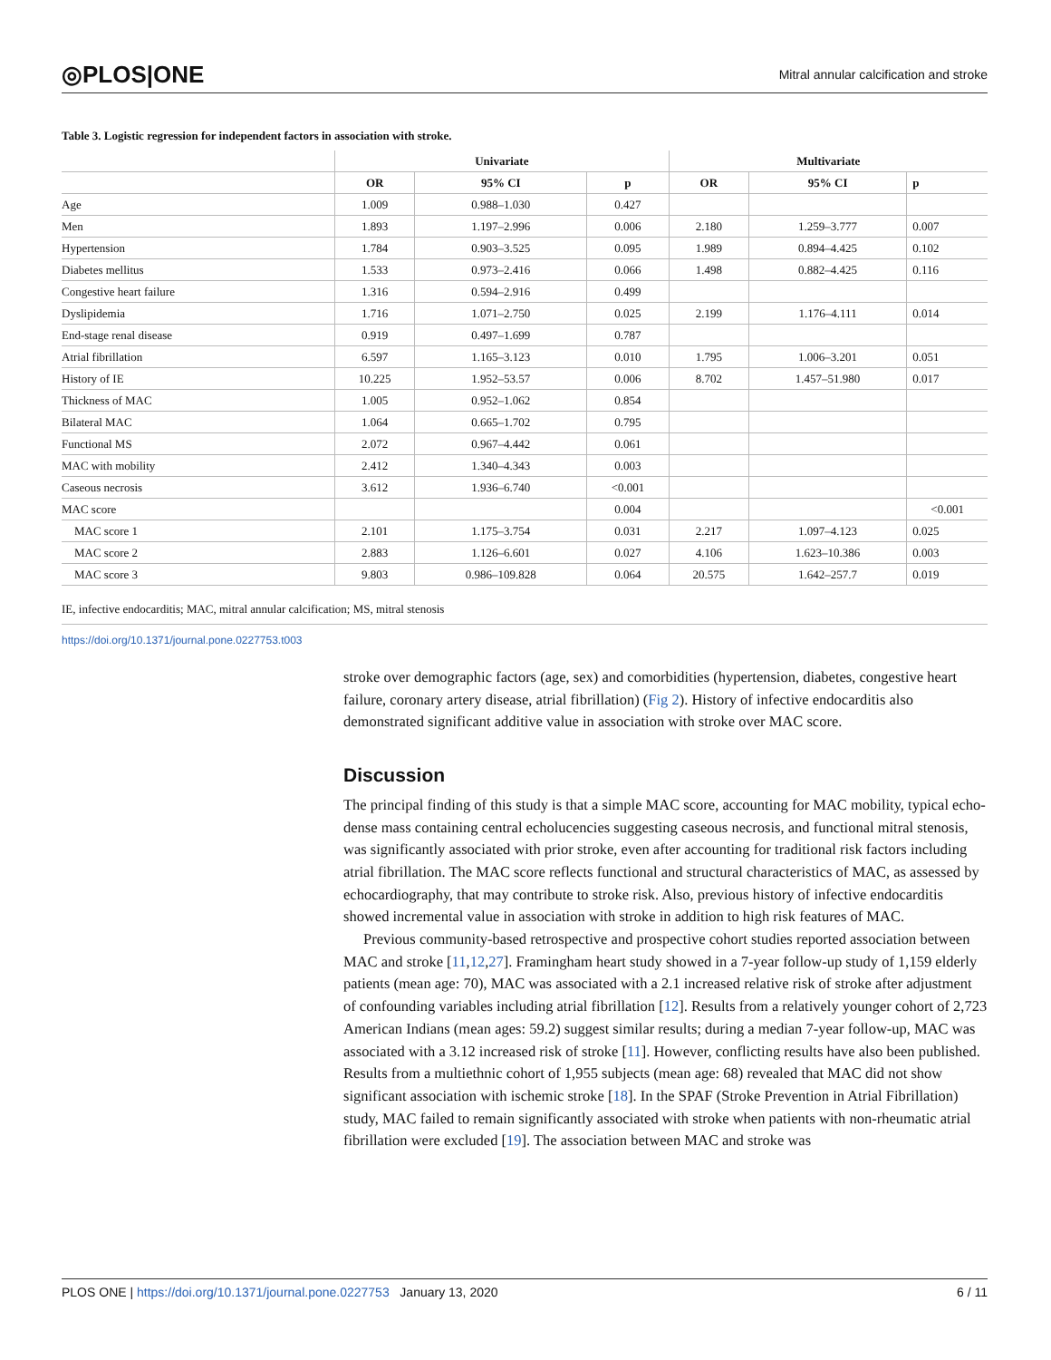◎PLOS|ONE Mitral annular calcification and stroke
Table 3. Logistic regression for independent factors in association with stroke.
| | Univariate | | | Multivariate | | |
| --- | --- | --- | --- | --- | --- | --- |
| | OR | 95% CI | p | OR | 95% CI | p |
| Age | 1.009 | 0.988–1.030 | 0.427 | | | |
| Men | 1.893 | 1.197–2.996 | 0.006 | 2.180 | 1.259–3.777 | 0.007 |
| Hypertension | 1.784 | 0.903–3.525 | 0.095 | 1.989 | 0.894–4.425 | 0.102 |
| Diabetes mellitus | 1.533 | 0.973–2.416 | 0.066 | 1.498 | 0.882–4.425 | 0.116 |
| Congestive heart failure | 1.316 | 0.594–2.916 | 0.499 | | | |
| Dyslipidemia | 1.716 | 1.071–2.750 | 0.025 | 2.199 | 1.176–4.111 | 0.014 |
| End-stage renal disease | 0.919 | 0.497–1.699 | 0.787 | | | |
| Atrial fibrillation | 6.597 | 1.165–3.123 | 0.010 | 1.795 | 1.006–3.201 | 0.051 |
| History of IE | 10.225 | 1.952–53.57 | 0.006 | 8.702 | 1.457–51.980 | 0.017 |
| Thickness of MAC | 1.005 | 0.952–1.062 | 0.854 | | | |
| Bilateral MAC | 1.064 | 0.665–1.702 | 0.795 | | | |
| Functional MS | 2.072 | 0.967–4.442 | 0.061 | | | |
| MAC with mobility | 2.412 | 1.340–4.343 | 0.003 | | | |
| Caseous necrosis | 3.612 | 1.936–6.740 | <0.001 | | | |
| MAC score | | | 0.004 | | | <0.001 |
| MAC score 1 | 2.101 | 1.175–3.754 | 0.031 | 2.217 | 1.097–4.123 | 0.025 |
| MAC score 2 | 2.883 | 1.126–6.601 | 0.027 | 4.106 | 1.623–10.386 | 0.003 |
| MAC score 3 | 9.803 | 0.986–109.828 | 0.064 | 20.575 | 1.642–257.7 | 0.019 |
IE, infective endocarditis; MAC, mitral annular calcification; MS, mitral stenosis
https://doi.org/10.1371/journal.pone.0227753.t003
stroke over demographic factors (age, sex) and comorbidities (hypertension, diabetes, congestive heart failure, coronary artery disease, atrial fibrillation) (Fig 2). History of infective endocarditis also demonstrated significant additive value in association with stroke over MAC score.
Discussion
The principal finding of this study is that a simple MAC score, accounting for MAC mobility, typical echo-dense mass containing central echolucencies suggesting caseous necrosis, and functional mitral stenosis, was significantly associated with prior stroke, even after accounting for traditional risk factors including atrial fibrillation. The MAC score reflects functional and structural characteristics of MAC, as assessed by echocardiography, that may contribute to stroke risk. Also, previous history of infective endocarditis showed incremental value in association with stroke in addition to high risk features of MAC.
Previous community-based retrospective and prospective cohort studies reported association between MAC and stroke [11,12,27]. Framingham heart study showed in a 7-year follow-up study of 1,159 elderly patients (mean age: 70), MAC was associated with a 2.1 increased relative risk of stroke after adjustment of confounding variables including atrial fibrillation [12]. Results from a relatively younger cohort of 2,723 American Indians (mean ages: 59.2) suggest similar results; during a median 7-year follow-up, MAC was associated with a 3.12 increased risk of stroke [11]. However, conflicting results have also been published. Results from a multiethnic cohort of 1,955 subjects (mean age: 68) revealed that MAC did not show significant association with ischemic stroke [18]. In the SPAF (Stroke Prevention in Atrial Fibrillation) study, MAC failed to remain significantly associated with stroke when patients with non-rheumatic atrial fibrillation were excluded [19]. The association between MAC and stroke was
PLOS ONE | https://doi.org/10.1371/journal.pone.0227753 January 13, 2020 6 / 11